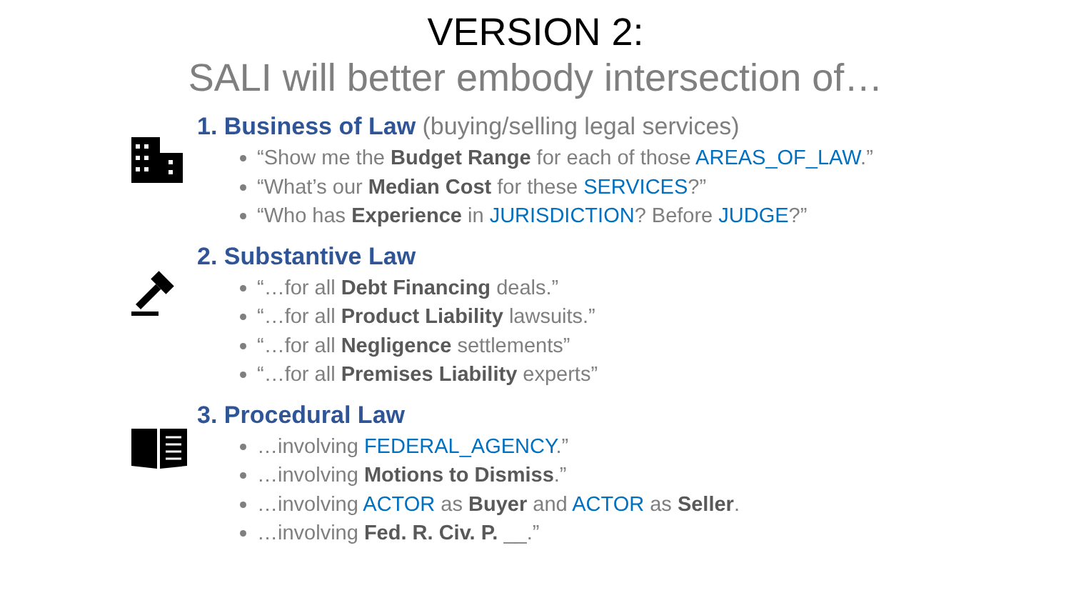VERSION 2:
SALI will better embody intersection of…
1. Business of Law (buying/selling legal services)
“Show me the Budget Range for each of those AREAS_OF_LAW.”
“What’s our Median Cost for these SERVICES?”
“Who has Experience in JURISDICTION? Before JUDGE?”
2. Substantive Law
“…for all Debt Financing deals.”
“…for all Product Liability lawsuits.”
“…for all Negligence settlements”
“…for all Premises Liability experts”
3. Procedural Law
…involving FEDERAL_AGENCY.”
…involving Motions to Dismiss.”
…involving ACTOR as Buyer and ACTOR as Seller.
…involving Fed. R. Civ. P. __.”